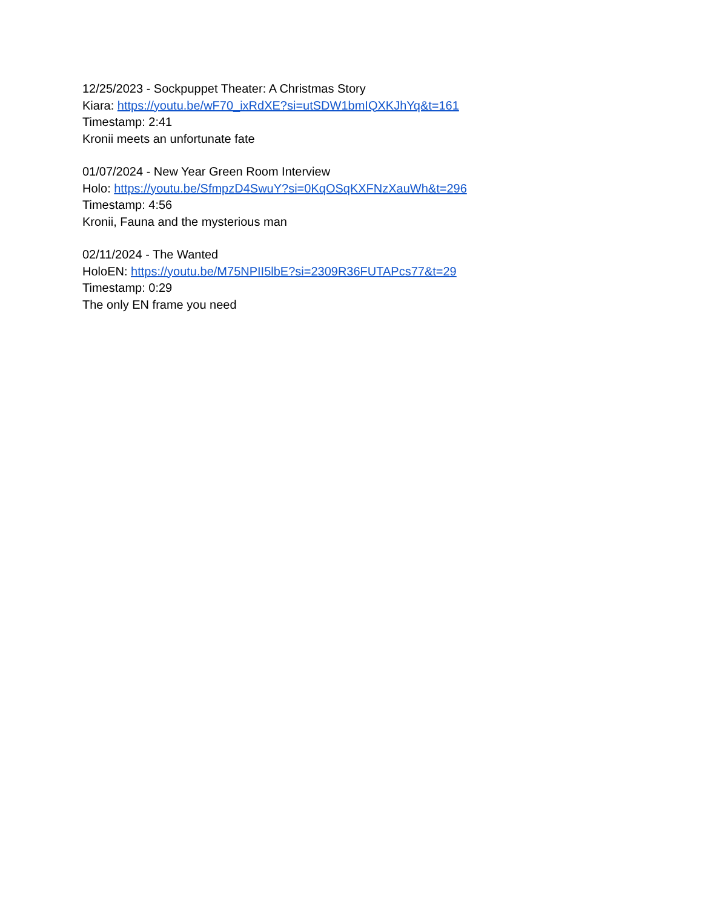12/25/2023 - Sockpuppet Theater: A Christmas Story
Kiara: https://youtu.be/wF70_ixRdXE?si=utSDW1bmIQXKJhYq&t=161
Timestamp: 2:41
Kronii meets an unfortunate fate
01/07/2024 - New Year Green Room Interview
Holo: https://youtu.be/SfmpzD4SwuY?si=0KqOSqKXFNzXauWh&t=296
Timestamp: 4:56
Kronii, Fauna and the mysterious man
02/11/2024 - The Wanted
HoloEN: https://youtu.be/M75NPII5lbE?si=2309R36FUTAPcs77&t=29
Timestamp: 0:29
The only EN frame you need